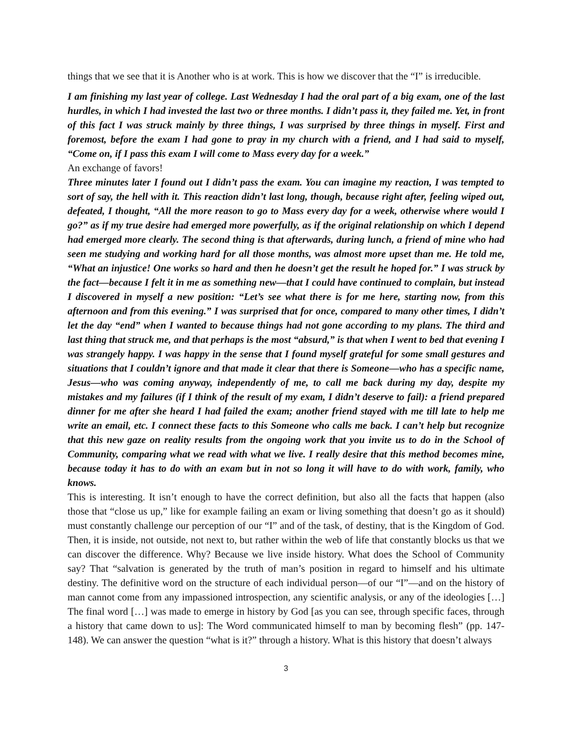things that we see that it is Another who is at work. This is how we discover that the “I” is irreducible.
I am finishing my last year of college. Last Wednesday I had the oral part of a big exam, one of the last hurdles, in which I had invested the last two or three months. I didn’t pass it, they failed me. Yet, in front of this fact I was struck mainly by three things, I was surprised by three things in myself. First and foremost, before the exam I had gone to pray in my church with a friend, and I had said to myself, “Come on, if I pass this exam I will come to Mass every day for a week.”
An exchange of favors!
Three minutes later I found out I didn’t pass the exam. You can imagine my reaction, I was tempted to sort of say, the hell with it. This reaction didn’t last long, though, because right after, feeling wiped out, defeated, I thought, “All the more reason to go to Mass every day for a week, otherwise where would I go?” as if my true desire had emerged more powerfully, as if the original relationship on which I depend had emerged more clearly. The second thing is that afterwards, during lunch, a friend of mine who had seen me studying and working hard for all those months, was almost more upset than me. He told me, “What an injustice! One works so hard and then he doesn’t get the result he hoped for.” I was struck by the fact—because I felt it in me as something new—that I could have continued to complain, but instead I discovered in myself a new position: “Let’s see what there is for me here, starting now, from this afternoon and from this evening.” I was surprised that for once, compared to many other times, I didn’t let the day “end” when I wanted to because things had not gone according to my plans. The third and last thing that struck me, and that perhaps is the most “absurd,” is that when I went to bed that evening I was strangely happy. I was happy in the sense that I found myself grateful for some small gestures and situations that I couldn’t ignore and that made it clear that there is Someone—who has a specific name, Jesus—who was coming anyway, independently of me, to call me back during my day, despite my mistakes and my failures (if I think of the result of my exam, I didn’t deserve to fail): a friend prepared dinner for me after she heard I had failed the exam; another friend stayed with me till late to help me write an email, etc. I connect these facts to this Someone who calls me back. I can’t help but recognize that this new gaze on reality results from the ongoing work that you invite us to do in the School of Community, comparing what we read with what we live. I really desire that this method becomes mine, because today it has to do with an exam but in not so long it will have to do with work, family, who knows.
This is interesting. It isn’t enough to have the correct definition, but also all the facts that happen (also those that “close us up,” like for example failing an exam or living something that doesn’t go as it should) must constantly challenge our perception of our “I” and of the task, of destiny, that is the Kingdom of God. Then, it is inside, not outside, not next to, but rather within the web of life that constantly blocks us that we can discover the difference. Why? Because we live inside history. What does the School of Community say? That “salvation is generated by the truth of man’s position in regard to himself and his ultimate destiny. The definitive word on the structure of each individual person—of our “I”—and on the history of man cannot come from any impassioned introspection, any scientific analysis, or any of the ideologies […] The final word […] was made to emerge in history by God [as you can see, through specific faces, through a history that came down to us]: The Word communicated himself to man by becoming flesh” (pp. 147-148). We can answer the question “what is it?” through a history. What is this history that doesn’t always
3